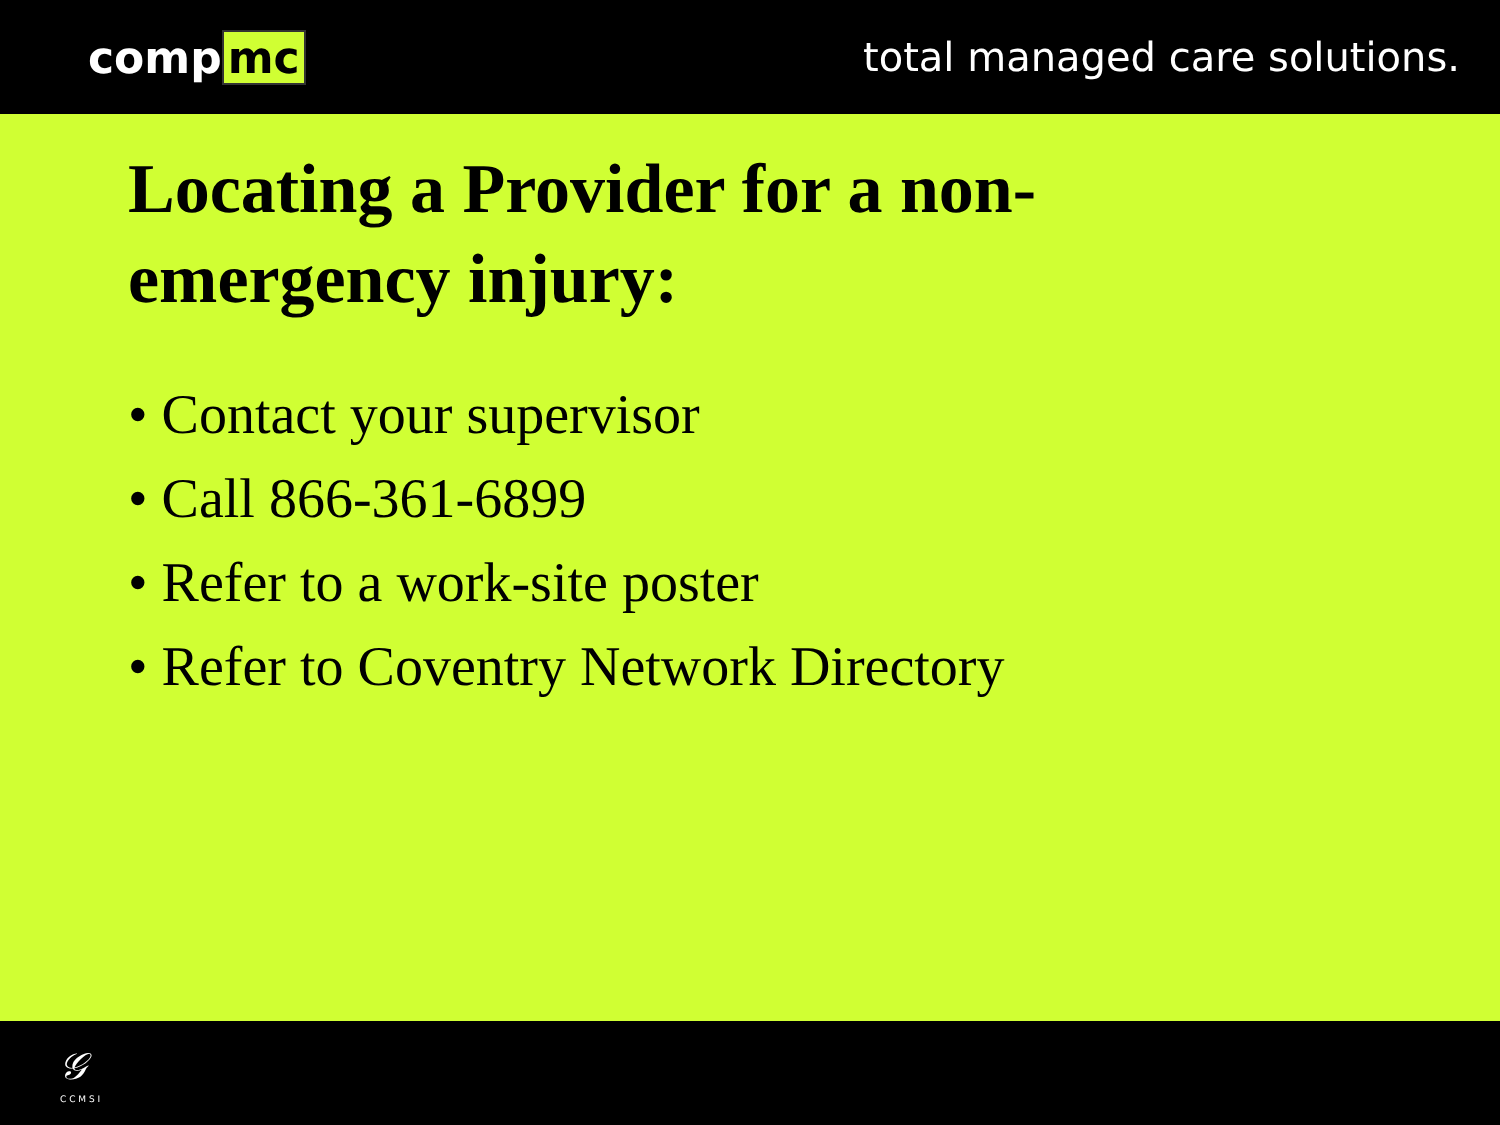comp mc total managed care solutions.
Locating a Provider for a non-
emergency injury:
• Contact your supervisor
• Call 866-361-6899
• Refer to a work-site poster
• Refer to Coventry Network Directory
𝒢
C C M S I